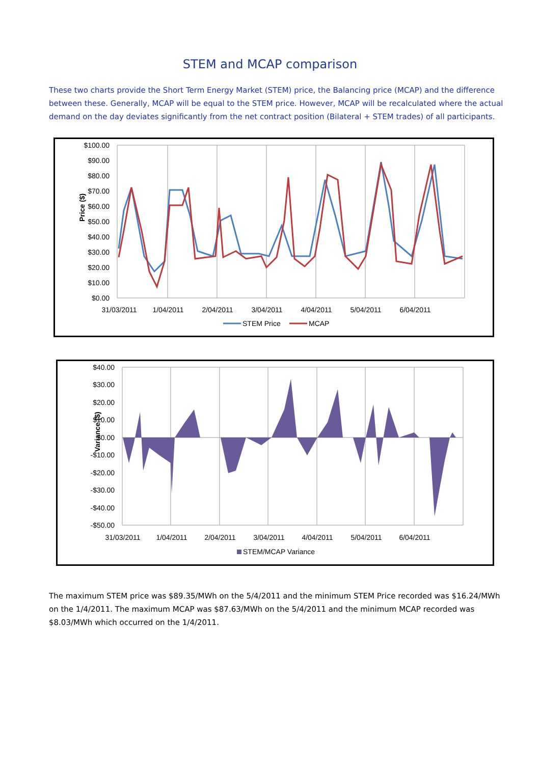STEM and MCAP comparison
These two charts provide the Short Term Energy Market (STEM) price, the Balancing price (MCAP) and the difference between these. Generally, MCAP will be equal to the STEM price. However, MCAP will be recalculated where the actual demand on the day deviates significantly from the net contract position (Bilateral + STEM trades) of all participants.
$100.00
$90.00
$80.00
$70.00
$60.00
$50.00
$40.00
$30.00
$20.00
$10.00
$0.00
Price ($)
31/03/2011
1/04/2011
2/04/2011
3/04/2011
4/04/2011
5/04/2011
6/04/2011
STEM Price
MCAP
$40.00
$30.00
$20.00
$10.00
$0.00
-$10.00
-$20.00
-$30.00
-$40.00
-$50.00
Variance ($)
31/03/2011
1/04/2011
2/04/2011
3/04/2011
4/04/2011
5/04/2011
6/04/2011
STEM/MCAP Variance
The maximum STEM price was $89.35/MWh on the 5/4/2011 and the minimum STEM Price recorded was $16.24/MWh on the 1/4/2011. The maximum MCAP was $87.63/MWh on the 5/4/2011 and the minimum MCAP recorded was $8.03/MWh which occurred on the 1/4/2011.